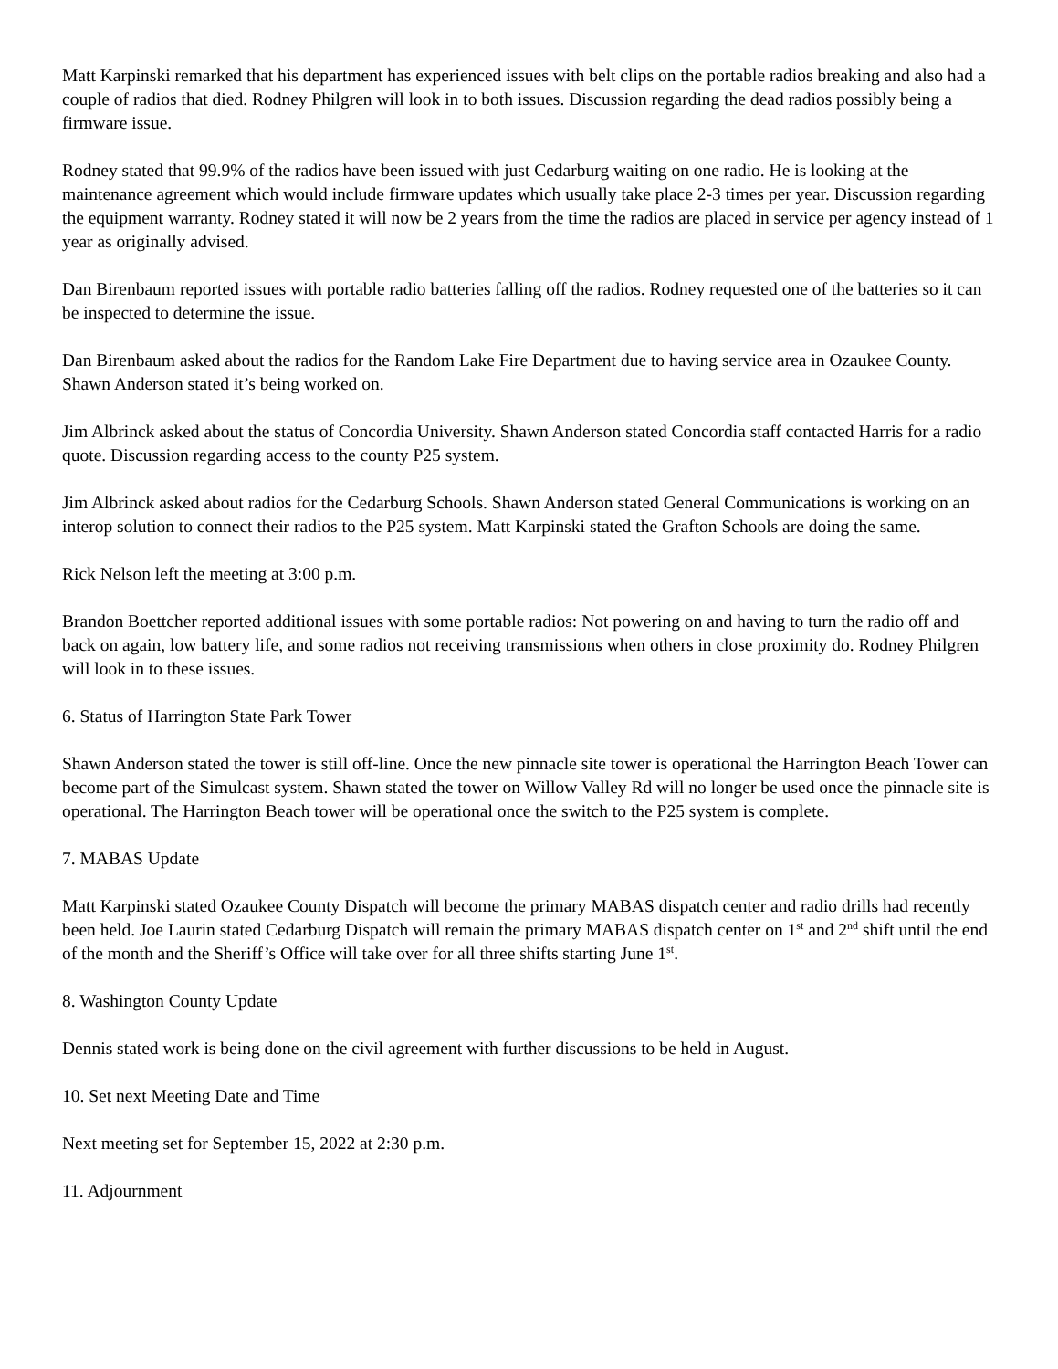Matt Karpinski remarked that his department has experienced issues with belt clips on the portable radios breaking and also had a couple of radios that died. Rodney Philgren will look in to both issues. Discussion regarding the dead radios possibly being a firmware issue.
Rodney stated that 99.9% of the radios have been issued with just Cedarburg waiting on one radio. He is looking at the maintenance agreement which would include firmware updates which usually take place 2-3 times per year. Discussion regarding the equipment warranty. Rodney stated it will now be 2 years from the time the radios are placed in service per agency instead of 1 year as originally advised.
Dan Birenbaum reported issues with portable radio batteries falling off the radios. Rodney requested one of the batteries so it can be inspected to determine the issue.
Dan Birenbaum asked about the radios for the Random Lake Fire Department due to having service area in Ozaukee County. Shawn Anderson stated it’s being worked on.
Jim Albrinck asked about the status of Concordia University. Shawn Anderson stated Concordia staff contacted Harris for a radio quote. Discussion regarding access to the county P25 system.
Jim Albrinck asked about radios for the Cedarburg Schools. Shawn Anderson stated General Communications is working on an interop solution to connect their radios to the P25 system. Matt Karpinski stated the Grafton Schools are doing the same.
Rick Nelson left the meeting at 3:00 p.m.
Brandon Boettcher reported additional issues with some portable radios: Not powering on and having to turn the radio off and back on again, low battery life, and some radios not receiving transmissions when others in close proximity do. Rodney Philgren will look in to these issues.
6. Status of Harrington State Park Tower
Shawn Anderson stated the tower is still off-line. Once the new pinnacle site tower is operational the Harrington Beach Tower can become part of the Simulcast system. Shawn stated the tower on Willow Valley Rd will no longer be used once the pinnacle site is operational. The Harrington Beach tower will be operational once the switch to the P25 system is complete.
7. MABAS Update
Matt Karpinski stated Ozaukee County Dispatch will become the primary MABAS dispatch center and radio drills had recently been held. Joe Laurin stated Cedarburg Dispatch will remain the primary MABAS dispatch center on 1<sup>st</sup> and 2<sup>nd</sup> shift until the end of the month and the Sheriff’s Office will take over for all three shifts starting June 1<sup>st</sup>.
8. Washington County Update
Dennis stated work is being done on the civil agreement with further discussions to be held in August.
10. Set next Meeting Date and Time
Next meeting set for September 15, 2022 at 2:30 p.m.
11. Adjournment